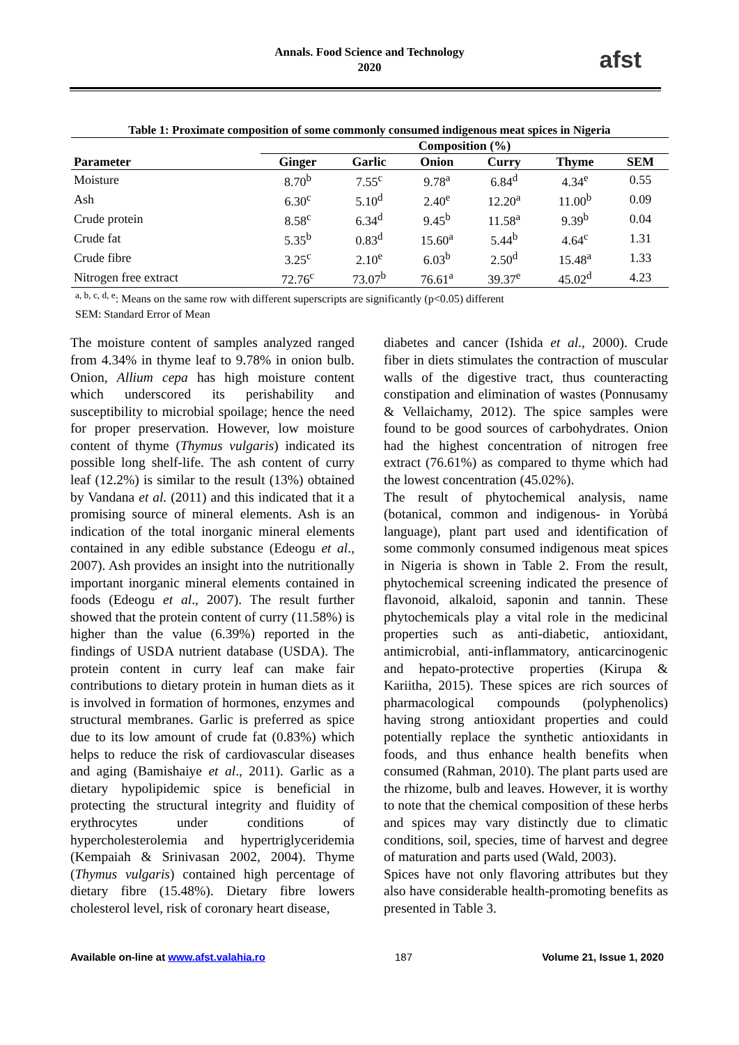Annals. Food Science and Technology
2020
afst
Table 1: Proximate composition of some commonly consumed indigenous meat spices in Nigeria
| | Composition (%) | | | | | |
| --- | --- | --- | --- | --- | --- | --- |
| Parameter | Ginger | Garlic | Onion | Curry | Thyme | SEM |
| Moisture | 8.70<sup>b</sup> | 7.55<sup>c</sup> | 9.78<sup>a</sup> | 6.84<sup>d</sup> | 4.34<sup>e</sup> | 0.55 |
| Ash | 6.30<sup>c</sup> | 5.10<sup>d</sup> | 2.40<sup>e</sup> | 12.20<sup>a</sup> | 11.00<sup>b</sup> | 0.09 |
| Crude protein | 8.58<sup>c</sup> | 6.34<sup>d</sup> | 9.45<sup>b</sup> | 11.58<sup>a</sup> | 9.39<sup>b</sup> | 0.04 |
| Crude fat | 5.35<sup>b</sup> | 0.83<sup>d</sup> | 15.60<sup>a</sup> | 5.44<sup>b</sup> | 4.64<sup>c</sup> | 1.31 |
| Crude fibre | 3.25<sup>c</sup> | 2.10<sup>e</sup> | 6.03<sup>b</sup> | 2.50<sup>d</sup> | 15.48<sup>a</sup> | 1.33 |
| Nitrogen free extract | 72.76<sup>c</sup> | 73.07<sup>b</sup> | 76.61<sup>a</sup> | 39.37<sup>e</sup> | 45.02<sup>d</sup> | 4.23 |
<sup>a, b, c, d, e</sup>: Means on the same row with different superscripts are significantly (p<0.05) different
SEM: Standard Error of Mean
The moisture content of samples analyzed ranged from 4.34% in thyme leaf to 9.78% in onion bulb. Onion, Allium cepa has high moisture content which underscored its perishability and susceptibility to microbial spoilage; hence the need for proper preservation. However, low moisture content of thyme (Thymus vulgaris) indicated its possible long shelf-life. The ash content of curry leaf (12.2%) is similar to the result (13%) obtained by Vandana et al. (2011) and this indicated that it a promising source of mineral elements. Ash is an indication of the total inorganic mineral elements contained in any edible substance (Edeogu et al., 2007). Ash provides an insight into the nutritionally important inorganic mineral elements contained in foods (Edeogu et al., 2007). The result further showed that the protein content of curry (11.58%) is higher than the value (6.39%) reported in the findings of USDA nutrient database (USDA). The protein content in curry leaf can make fair contributions to dietary protein in human diets as it is involved in formation of hormones, enzymes and structural membranes. Garlic is preferred as spice due to its low amount of crude fat (0.83%) which helps to reduce the risk of cardiovascular diseases and aging (Bamishaiye et al., 2011). Garlic as a dietary hypolipidemic spice is beneficial in protecting the structural integrity and fluidity of erythrocytes under conditions of hypercholesterolemia and hypertriglyceridemia (Kempaiah & Srinivasan 2002, 2004). Thyme (Thymus vulgaris) contained high percentage of dietary fibre (15.48%). Dietary fibre lowers cholesterol level, risk of coronary heart disease,
diabetes and cancer (Ishida et al., 2000). Crude fiber in diets stimulates the contraction of muscular walls of the digestive tract, thus counteracting constipation and elimination of wastes (Ponnusamy & Vellaichamy, 2012). The spice samples were found to be good sources of carbohydrates. Onion had the highest concentration of nitrogen free extract (76.61%) as compared to thyme which had the lowest concentration (45.02%).
The result of phytochemical analysis, name (botanical, common and indigenous- in Yorùbá language), plant part used and identification of some commonly consumed indigenous meat spices in Nigeria is shown in Table 2. From the result, phytochemical screening indicated the presence of flavonoid, alkaloid, saponin and tannin. These phytochemicals play a vital role in the medicinal properties such as anti-diabetic, antioxidant, antimicrobial, anti-inflammatory, anticarcinogenic and hepato-protective properties (Kirupa & Kariitha, 2015). These spices are rich sources of pharmacological compounds (polyphenolics) having strong antioxidant properties and could potentially replace the synthetic antioxidants in foods, and thus enhance health benefits when consumed (Rahman, 2010). The plant parts used are the rhizome, bulb and leaves. However, it is worthy to note that the chemical composition of these herbs and spices may vary distinctly due to climatic conditions, soil, species, time of harvest and degree of maturation and parts used (Wald, 2003).
Spices have not only flavoring attributes but they also have considerable health-promoting benefits as presented in Table 3.
Available on-line at www.afst.valahia.ro 187 Volume 21, Issue 1, 2020